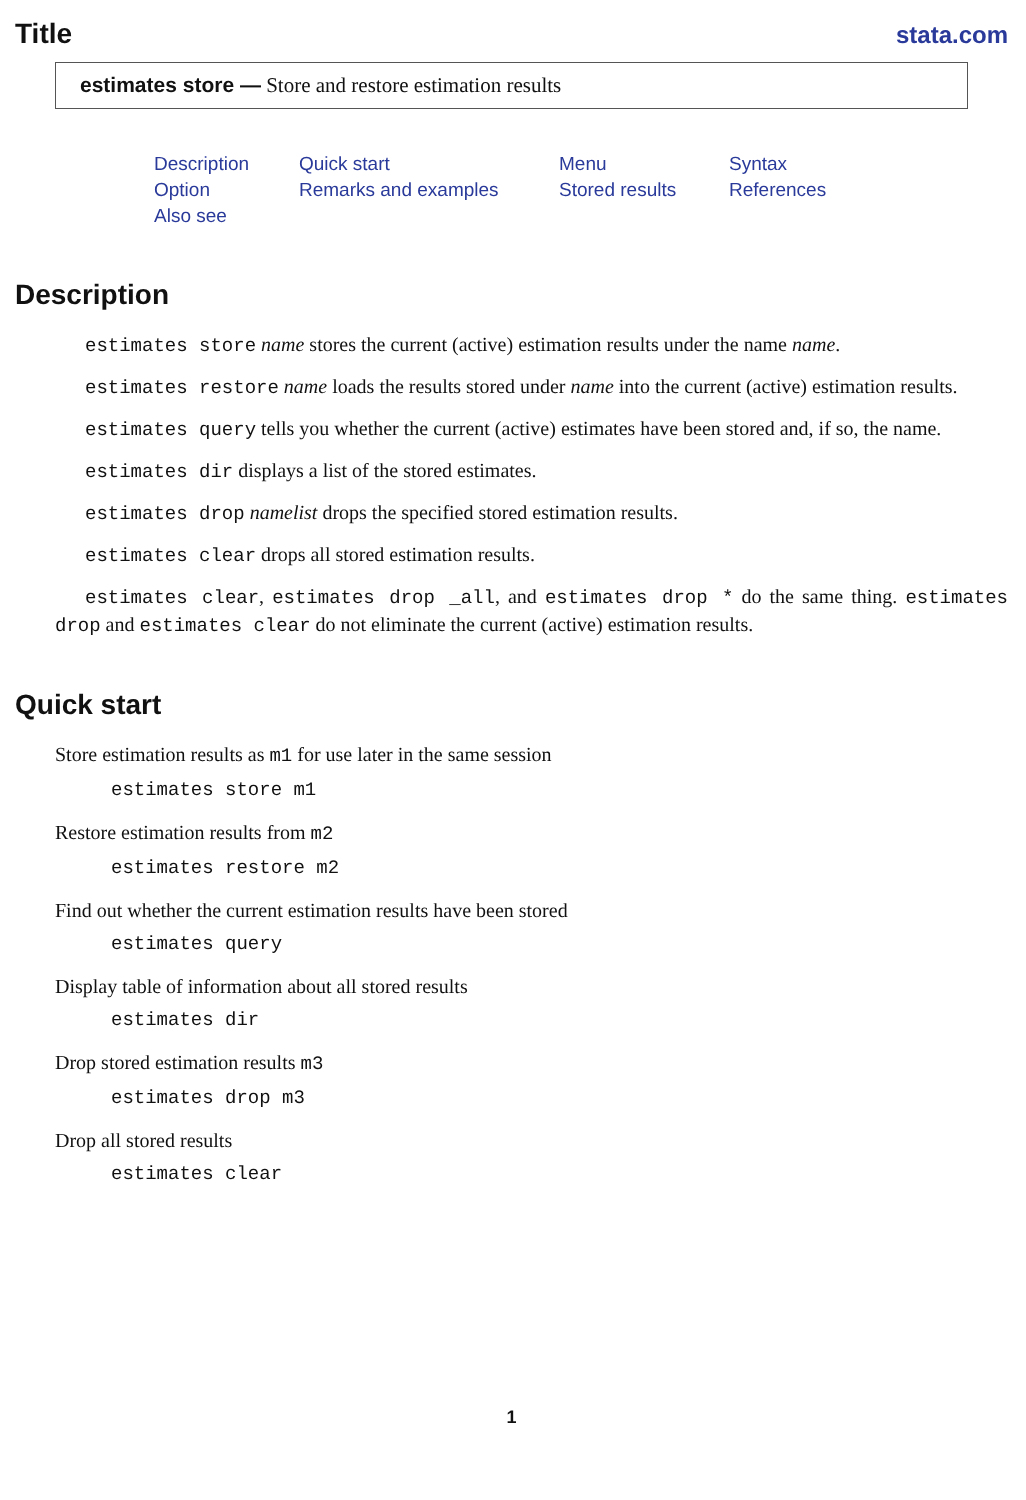Title
stata.com
estimates store — Store and restore estimation results
Description Quick start Menu Syntax Option Remarks and examples Stored results References Also see
Description
estimates store name stores the current (active) estimation results under the name name.
estimates restore name loads the results stored under name into the current (active) estimation results.
estimates query tells you whether the current (active) estimates have been stored and, if so, the name.
estimates dir displays a list of the stored estimates.
estimates drop namelist drops the specified stored estimation results.
estimates clear drops all stored estimation results.
estimates clear, estimates drop _all, and estimates drop * do the same thing. estimates drop and estimates clear do not eliminate the current (active) estimation results.
Quick start
Store estimation results as m1 for use later in the same session
estimates store m1
Restore estimation results from m2
estimates restore m2
Find out whether the current estimation results have been stored
estimates query
Display table of information about all stored results
estimates dir
Drop stored estimation results m3
estimates drop m3
Drop all stored results
estimates clear
1